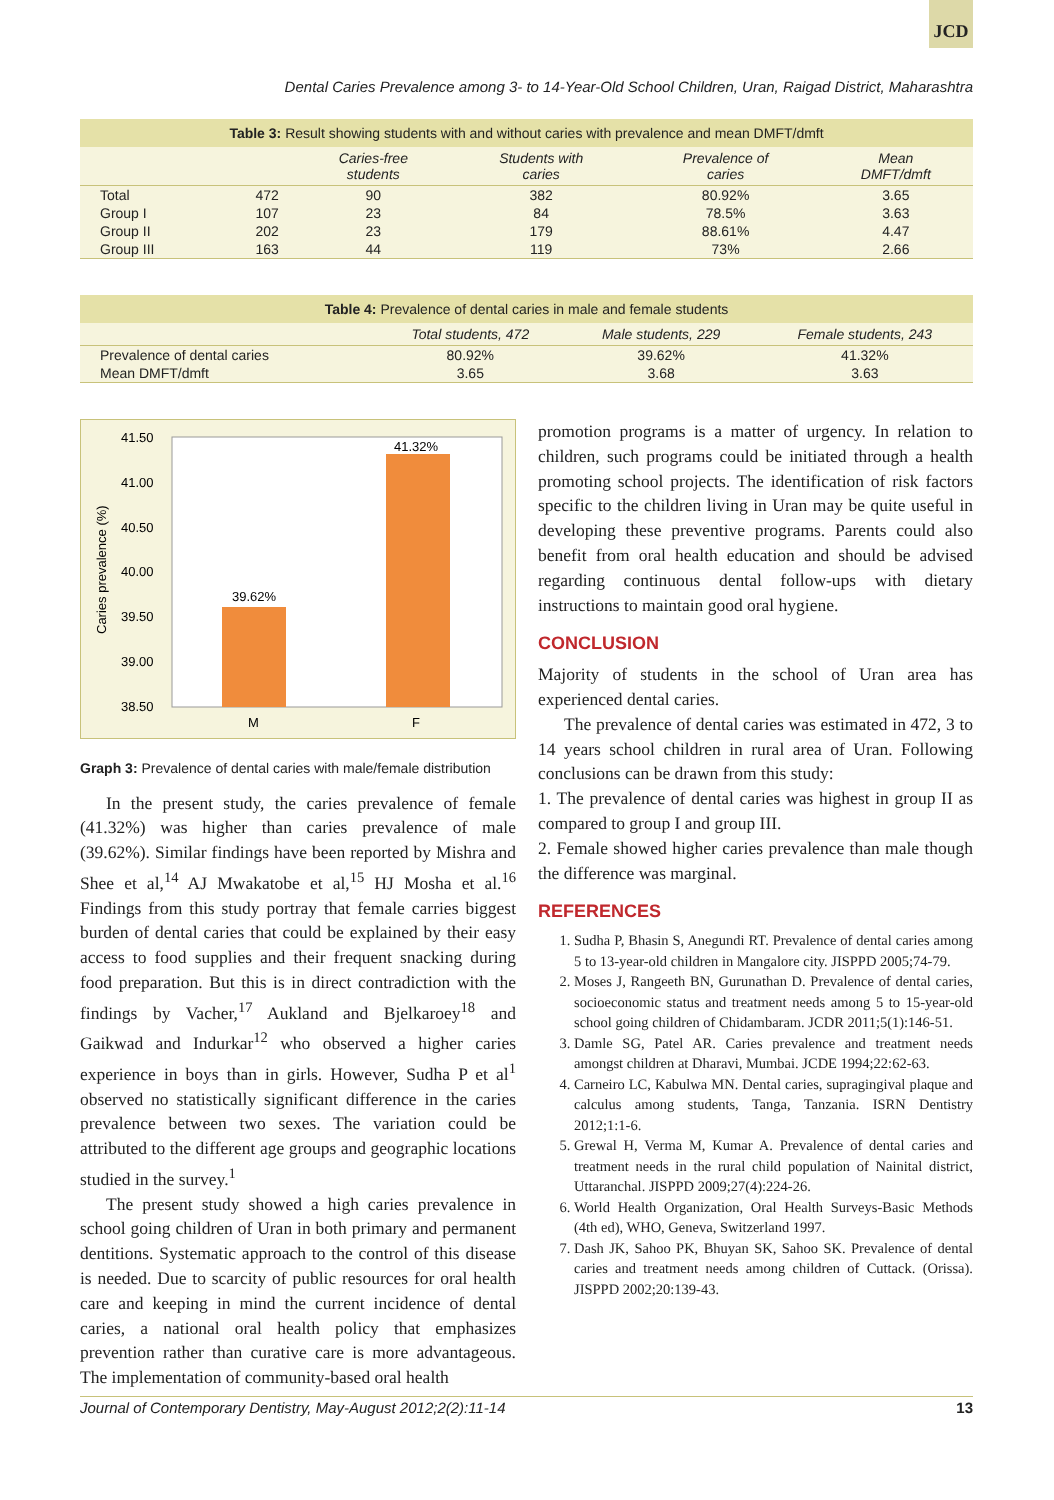JCD
Dental Caries Prevalence among 3- to 14-Year-Old School Children, Uran, Raigad District, Maharashtra
Table 3: Result showing students with and without caries with prevalence and mean DMFT/dmft
| | | Caries-free students | Students with caries | Prevalence of caries | Mean DMFT/dmft |
| --- | --- | --- | --- | --- | --- |
| Total | 472 | 90 | 382 | 80.92% | 3.65 |
| Group I | 107 | 23 | 84 | 78.5% | 3.63 |
| Group II | 202 | 23 | 179 | 88.61% | 4.47 |
| Group III | 163 | 44 | 119 | 73% | 2.66 |
Table 4: Prevalence of dental caries in male and female students
| | Total students, 472 | Male students, 229 | Female students, 243 |
| --- | --- | --- | --- |
| Prevalence of dental caries | 80.92% | 39.62% | 41.32% |
| Mean DMFT/dmft | 3.65 | 3.68 | 3.63 |
41.50
41.00
40.50
40.00
39.50
39.00
38.50
Caries prevalence (%)
39.62%
41.32%
M
F
Graph 3: Prevalence of dental caries with male/female distribution
In the present study, the caries prevalence of female (41.32%) was higher than caries prevalence of male (39.62%). Similar findings have been reported by Mishra and Shee et al,<sup>14</sup> AJ Mwakatobe et al,<sup>15</sup> HJ Mosha et al.<sup>16</sup> Findings from this study portray that female carries biggest burden of dental caries that could be explained by their easy access to food supplies and their frequent snacking during food preparation. But this is in direct contradiction with the findings by Vacher,<sup>17</sup> Aukland and Bjelkaroey<sup>18</sup> and Gaikwad and Indurkar<sup>12</sup> who observed a higher caries experience in boys than in girls. However, Sudha P et al<sup>1</sup> observed no statistically significant difference in the caries prevalence between two sexes. The variation could be attributed to the different age groups and geographic locations studied in the survey.<sup>1</sup>
The present study showed a high caries prevalence in school going children of Uran in both primary and permanent dentitions. Systematic approach to the control of this disease is needed. Due to scarcity of public resources for oral health care and keeping in mind the current incidence of dental caries, a national oral health policy that emphasizes prevention rather than curative care is more advantageous. The implementation of community-based oral health
promotion programs is a matter of urgency. In relation to children, such programs could be initiated through a health promoting school projects. The identification of risk factors specific to the children living in Uran may be quite useful in developing these preventive programs. Parents could also benefit from oral health education and should be advised regarding continuous dental follow-ups with dietary instructions to maintain good oral hygiene.
CONCLUSION
Majority of students in the school of Uran area has experienced dental caries.
The prevalence of dental caries was estimated in 472, 3 to 14 years school children in rural area of Uran. Following conclusions can be drawn from this study:
1. The prevalence of dental caries was highest in group II as compared to group I and group III.
2. Female showed higher caries prevalence than male though the difference was marginal.
REFERENCES
1. Sudha P, Bhasin S, Anegundi RT. Prevalence of dental caries among 5 to 13-year-old children in Mangalore city. JISPPD 2005;74-79.
2. Moses J, Rangeeth BN, Gurunathan D. Prevalence of dental caries, socioeconomic status and treatment needs among 5 to 15-year-old school going children of Chidambaram. JCDR 2011;5(1):146-51.
3. Damle SG, Patel AR. Caries prevalence and treatment needs amongst children at Dharavi, Mumbai. JCDE 1994;22:62-63.
4. Carneiro LC, Kabulwa MN. Dental caries, supragingival plaque and calculus among students, Tanga, Tanzania. ISRN Dentistry 2012;1:1-6.
5. Grewal H, Verma M, Kumar A. Prevalence of dental caries and treatment needs in the rural child population of Nainital district, Uttaranchal. JISPPD 2009;27(4):224-26.
6. World Health Organization, Oral Health Surveys-Basic Methods (4th ed), WHO, Geneva, Switzerland 1997.
7. Dash JK, Sahoo PK, Bhuyan SK, Sahoo SK. Prevalence of dental caries and treatment needs among children of Cuttack. (Orissa). JISPPD 2002;20:139-43.
Journal of Contemporary Dentistry, May-August 2012;2(2):11-14 13